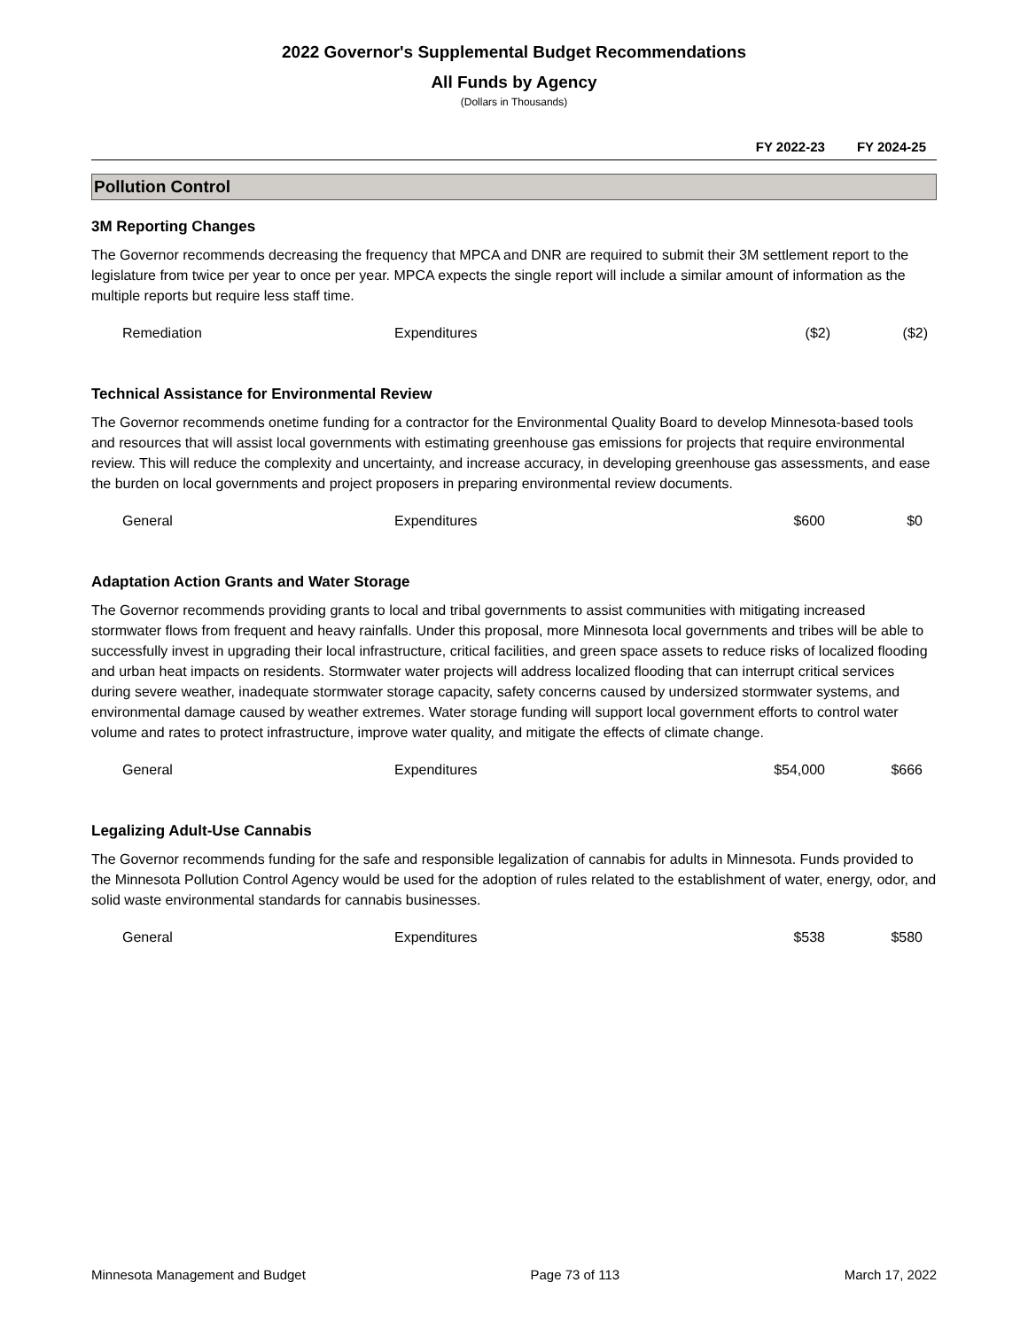2022 Governor's Supplemental Budget Recommendations
All Funds by Agency
(Dollars in Thousands)
FY 2022-23 FY 2024-25
Pollution Control
3M Reporting Changes
The Governor recommends decreasing the frequency that MPCA and DNR are required to submit their 3M settlement report to the legislature from twice per year to once per year. MPCA expects the single report will include a similar amount of information as the multiple reports but require less staff time.
| | Remediation | Expenditures | ($2) | ($2) |
Technical Assistance for Environmental Review
The Governor recommends onetime funding for a contractor for the Environmental Quality Board to develop Minnesota-based tools and resources that will assist local governments with estimating greenhouse gas emissions for projects that require environmental review. This will reduce the complexity and uncertainty, and increase accuracy, in developing greenhouse gas assessments, and ease the burden on local governments and project proposers in preparing environmental review documents.
| | General | Expenditures | $600 | $0 |
Adaptation Action Grants and Water Storage
The Governor recommends providing grants to local and tribal governments to assist communities with mitigating increased stormwater flows from frequent and heavy rainfalls. Under this proposal, more Minnesota local governments and tribes will be able to successfully invest in upgrading their local infrastructure, critical facilities, and green space assets to reduce risks of localized flooding and urban heat impacts on residents. Stormwater water projects will address localized flooding that can interrupt critical services during severe weather, inadequate stormwater storage capacity, safety concerns caused by undersized stormwater systems, and environmental damage caused by weather extremes. Water storage funding will support local government efforts to control water volume and rates to protect infrastructure, improve water quality, and mitigate the effects of climate change.
| | General | Expenditures | $54,000 | $666 |
Legalizing Adult-Use Cannabis
The Governor recommends funding for the safe and responsible legalization of cannabis for adults in Minnesota. Funds provided to the Minnesota Pollution Control Agency would be used for the adoption of rules related to the establishment of water, energy, odor, and solid waste environmental standards for cannabis businesses.
| | General | Expenditures | $538 | $580 |
Minnesota Management and Budget Page 73 of 113 March 17, 2022